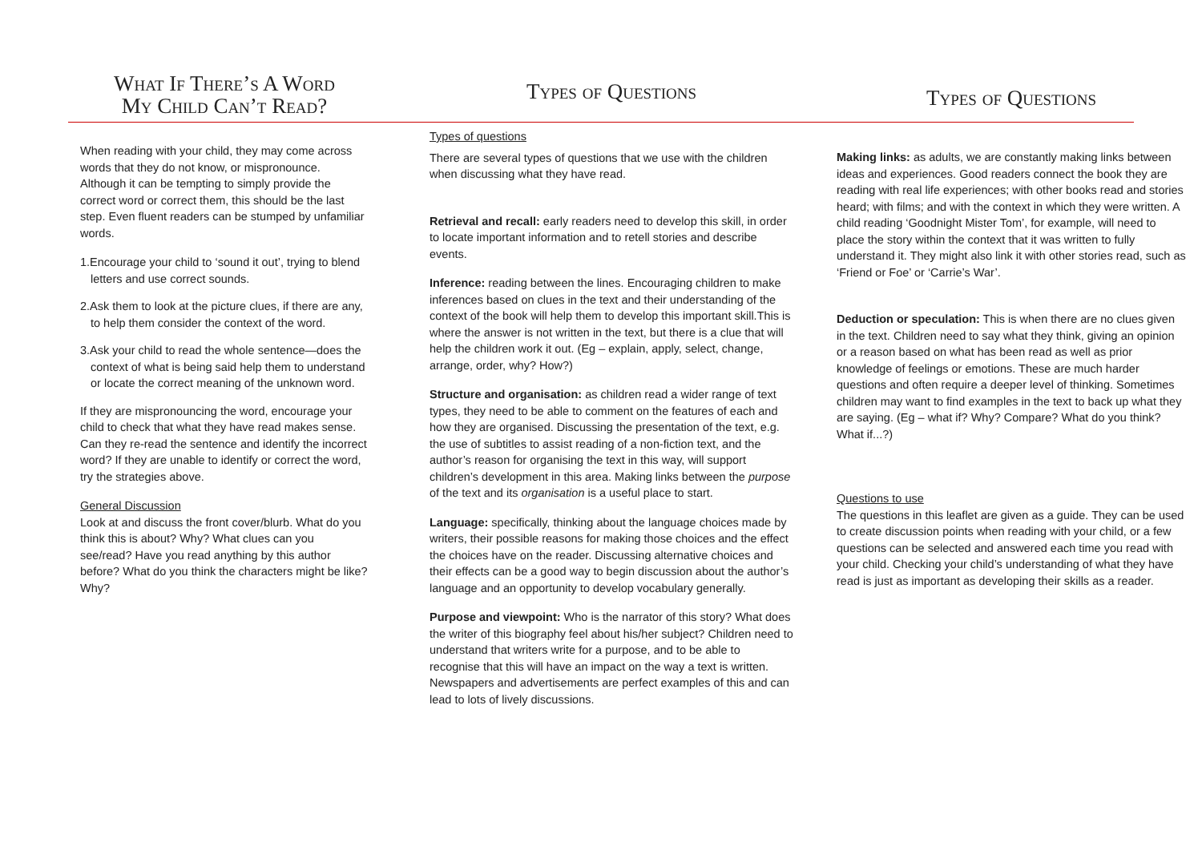What If There’s A Word
My Child Can’t Read?
When reading with your child, they may come across words that they do not know, or mispronounce. Although it can be tempting to simply provide the correct word or correct them, this should be the last step. Even fluent readers can be stumped by unfamiliar words.
1.Encourage your child to ‘sound it out’, trying to blend letters and use correct sounds.
2.Ask them to look at the picture clues, if there are any, to help them consider the context of the word.
3.Ask your child to read the whole sentence—does the context of what is being said help them to understand or locate the correct meaning of the unknown word.
If they are mispronouncing the word, encourage your child to check that what they have read makes sense. Can they re-read the sentence and identify the incorrect word? If they are unable to identify or correct the word, try the strategies above.
General Discussion
Look at and discuss the front cover/blurb. What do you think this is about? Why? What clues can you see/read? Have you read anything by this author before? What do you think the characters might be like? Why?
Types of Questions
Types of questions
There are several types of questions that we use with the children when discussing what they have read.
Retrieval and recall: early readers need to develop this skill, in order to locate important information and to retell stories and describe events.
Inference: reading between the lines. Encouraging children to make inferences based on clues in the text and their understanding of the context of the book will help them to develop this important skill.This is where the answer is not written in the text, but there is a clue that will help the children work it out. (Eg – explain, apply, select, change, arrange, order, why? How?)
Structure and organisation: as children read a wider range of text types, they need to be able to comment on the features of each and how they are organised. Discussing the presentation of the text, e.g. the use of subtitles to assist reading of a non-fiction text, and the author’s reason for organising the text in this way, will support children’s development in this area. Making links between the purpose of the text and its organisation is a useful place to start.
Language: specifically, thinking about the language choices made by writers, their possible reasons for making those choices and the effect the choices have on the reader. Discussing alternative choices and their effects can be a good way to begin discussion about the author’s language and an opportunity to develop vocabulary generally.
Purpose and viewpoint: Who is the narrator of this story? What does the writer of this biography feel about his/her subject? Children need to understand that writers write for a purpose, and to be able to recognise that this will have an impact on the way a text is written. Newspapers and advertisements are perfect examples of this and can lead to lots of lively discussions.
Types of Questions
Making links: as adults, we are constantly making links between ideas and experiences. Good readers connect the book they are reading with real life experiences; with other books read and stories heard; with films; and with the context in which they were written. A child reading ‘Goodnight Mister Tom’, for example, will need to place the story within the context that it was written to fully understand it. They might also link it with other stories read, such as ‘Friend or Foe’ or ‘Carrie’s War’.
Deduction or speculation: This is when there are no clues given in the text. Children need to say what they think, giving an opinion or a reason based on what has been read as well as prior knowledge of feelings or emotions. These are much harder questions and often require a deeper level of thinking. Sometimes children may want to find examples in the text to back up what they are saying. (Eg – what if? Why? Compare? What do you think? What if...?)
Questions to use
The questions in this leaflet are given as a guide. They can be used to create discussion points when reading with your child, or a few questions can be selected and answered each time you read with your child. Checking your child’s understanding of what they have read is just as important as developing their skills as a reader.